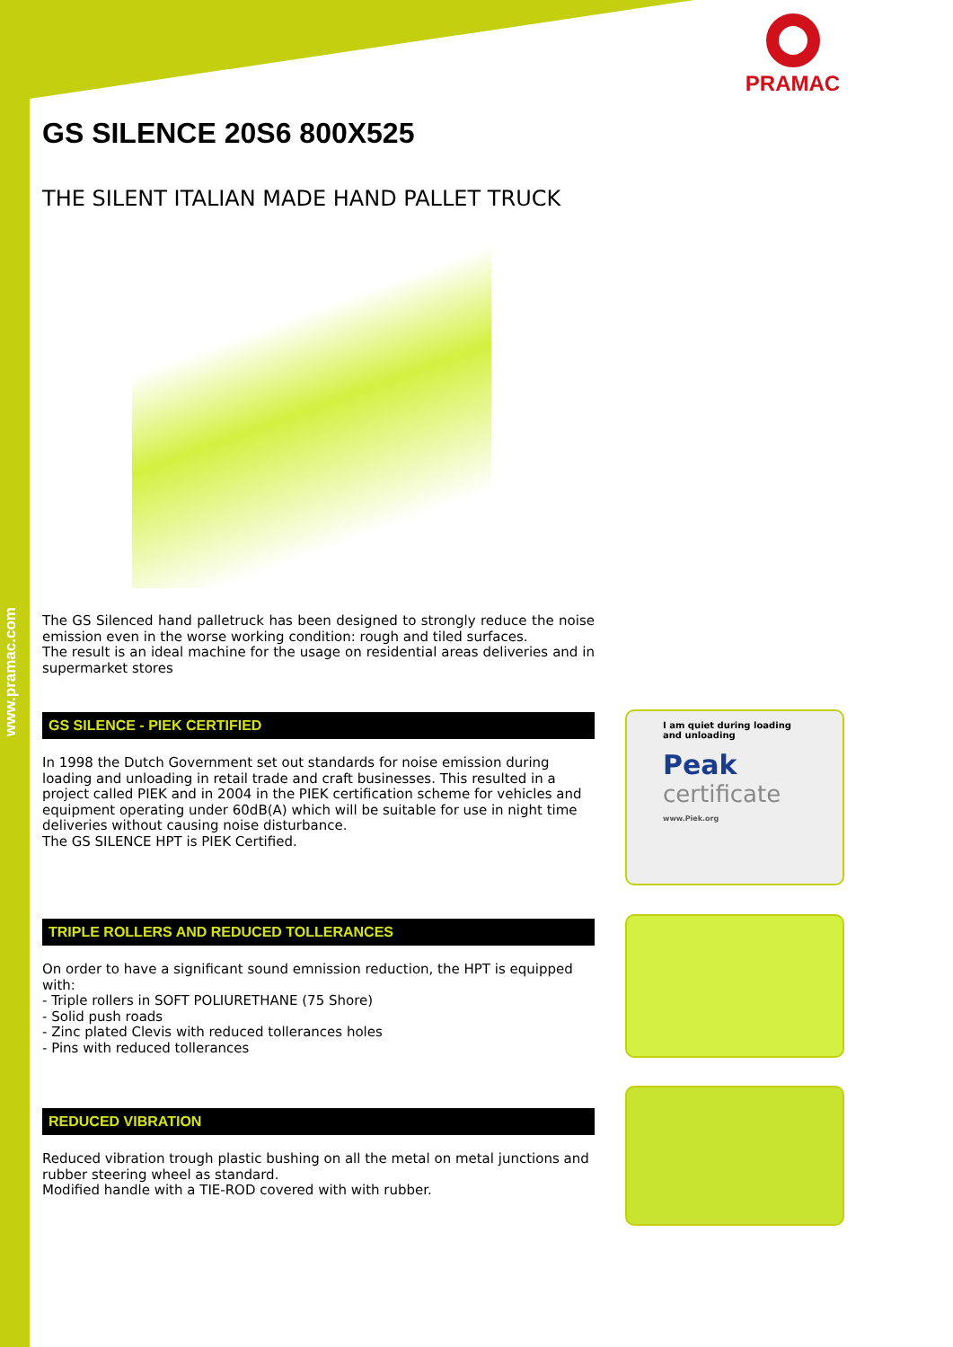www.pramac.com
PRAMAC
GS SILENCE 20S6 800X525
THE SILENT ITALIAN MADE HAND PALLET TRUCK
The GS Silenced hand palletruck has been designed to strongly reduce the noise emission even in the worse working condition: rough and tiled surfaces.
The result is an ideal machine for the usage on residential areas deliveries and in supermarket stores
GS SILENCE - PIEK CERTIFIED
In 1998 the Dutch Government set out standards for noise emission during loading and unloading in retail trade and craft businesses. This resulted in a project called PIEK and in 2004 in the PIEK certification scheme for vehicles and equipment operating under 60dB(A) which will be suitable for use in night time deliveries without causing noise disturbance.
The GS SILENCE HPT is PIEK Certified.
TRIPLE ROLLERS AND REDUCED TOLLERANCES
On order to have a significant sound emnission reduction, the HPT is equipped with:
- Triple rollers in SOFT POLIURETHANE (75 Shore)
- Solid push roads
- Zinc plated Clevis with reduced tollerances holes
- Pins with reduced tollerances
REDUCED VIBRATION
Reduced vibration trough plastic bushing on all the metal on metal junctions and rubber steering wheel as standard.
Modified handle with a TIE-ROD covered with with rubber.
I am quiet during loading and unloading
Peak
certificate
www.Piek.org